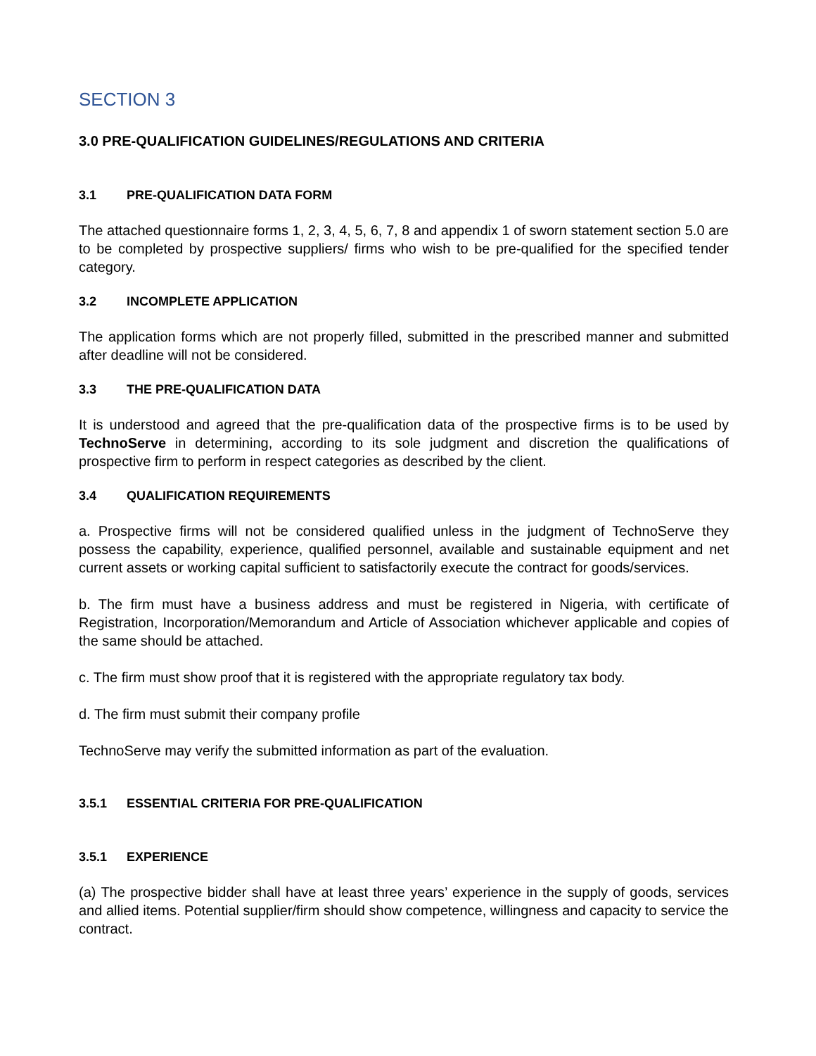SECTION 3
3.0 PRE-QUALIFICATION GUIDELINES/REGULATIONS AND CRITERIA
3.1 PRE-QUALIFICATION DATA FORM
The attached questionnaire forms 1, 2, 3, 4, 5, 6, 7, 8 and appendix 1 of sworn statement section 5.0 are to be completed by prospective suppliers/ firms who wish to be pre-qualified for the specified tender category.
3.2 INCOMPLETE APPLICATION
The application forms which are not properly filled, submitted in the prescribed manner and submitted after deadline will not be considered.
3.3 THE PRE-QUALIFICATION DATA
It is understood and agreed that the pre-qualification data of the prospective firms is to be used by TechnoServe in determining, according to its sole judgment and discretion the qualifications of prospective firm to perform in respect categories as described by the client.
3.4 QUALIFICATION REQUIREMENTS
a. Prospective firms will not be considered qualified unless in the judgment of TechnoServe they possess the capability, experience, qualified personnel, available and sustainable equipment and net current assets or working capital sufficient to satisfactorily execute the contract for goods/services.
b. The firm must have a business address and must be registered in Nigeria, with certificate of Registration, Incorporation/Memorandum and Article of Association whichever applicable and copies of the same should be attached.
c. The firm must show proof that it is registered with the appropriate regulatory tax body.
d. The firm must submit their company profile
TechnoServe may verify the submitted information as part of the evaluation.
3.5.1 ESSENTIAL CRITERIA FOR PRE-QUALIFICATION
3.5.1 EXPERIENCE
(a) The prospective bidder shall have at least three years’ experience in the supply of goods, services and allied items. Potential supplier/firm should show competence, willingness and capacity to service the contract.